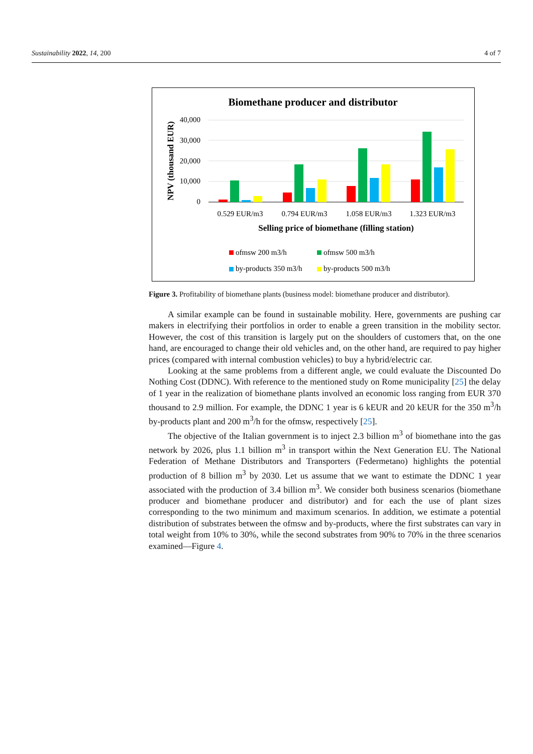Sustainability 2022, 14, 200 4 of 7
Biomethane producer and distributor
40,000
30,000
20,000
10,000
0
NPV (thousand EUR)
0.529 EUR/m3
0.794 EUR/m3
1.058 EUR/m3
1.323 EUR/m3
Selling price of biomethane (filling station)
ofmsw 200 m3/h
ofmsw 500 m3/h
by-products 350 m3/h
by-products 500 m3/h
Figure 3. Profitability of biomethane plants (business model: biomethane producer and distributor).
A similar example can be found in sustainable mobility. Here, governments are pushing car makers in electrifying their portfolios in order to enable a green transition in the mobility sector. However, the cost of this transition is largely put on the shoulders of customers that, on the one hand, are encouraged to change their old vehicles and, on the other hand, are required to pay higher prices (compared with internal combustion vehicles) to buy a hybrid/electric car.
Looking at the same problems from a different angle, we could evaluate the Discounted Do Nothing Cost (DDNC). With reference to the mentioned study on Rome municipality [25] the delay of 1 year in the realization of biomethane plants involved an economic loss ranging from EUR 370 thousand to 2.9 million. For example, the DDNC 1 year is 6 kEUR and 20 kEUR for the 350 m<sup>3</sup>/h by-products plant and 200 m<sup>3</sup>/h for the ofmsw, respectively [25].
The objective of the Italian government is to inject 2.3 billion m<sup>3</sup> of biomethane into the gas network by 2026, plus 1.1 billion m<sup>3</sup> in transport within the Next Generation EU. The National Federation of Methane Distributors and Transporters (Federmetano) highlights the potential production of 8 billion m<sup>3</sup> by 2030. Let us assume that we want to estimate the DDNC 1 year associated with the production of 3.4 billion m<sup>3</sup>. We consider both business scenarios (biomethane producer and biomethane producer and distributor) and for each the use of plant sizes corresponding to the two minimum and maximum scenarios. In addition, we estimate a potential distribution of substrates between the ofmsw and by-products, where the first substrates can vary in total weight from 10% to 30%, while the second substrates from 90% to 70% in the three scenarios examined—Figure 4.